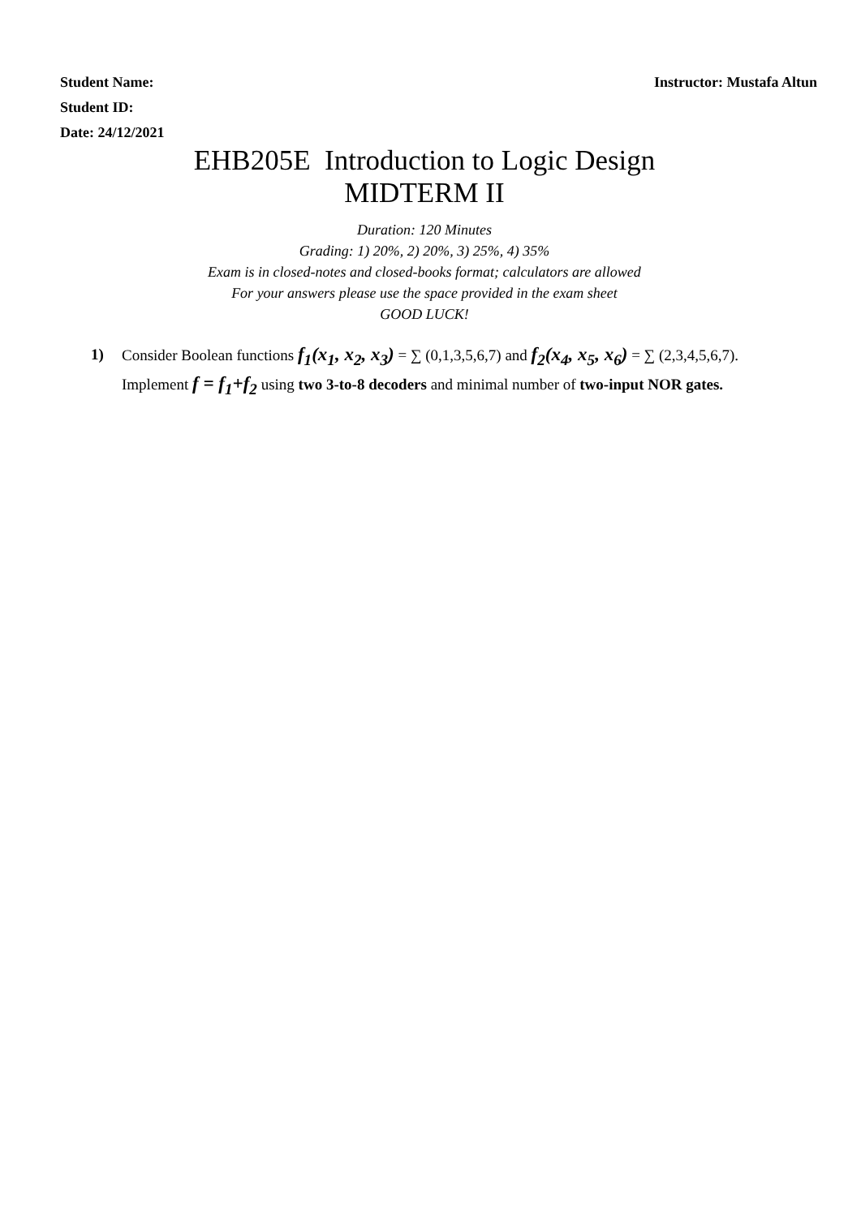Student Name: Instructor: Mustafa Altun
Student ID:
Date: 24/12/2021
EHB205E Introduction to Logic Design
MIDTERM II
Duration: 120 Minutes
Grading: 1) 20%, 2) 20%, 3) 25%, 4) 35%
Exam is in closed-notes and closed-books format; calculators are allowed
For your answers please use the space provided in the exam sheet
GOOD LUCK!
1) Consider Boolean functions f<sub>1</sub>(x<sub>1</sub>, x<sub>2</sub>, x<sub>3</sub>) = ∑ (0,1,3,5,6,7) and f<sub>2</sub>(x<sub>4</sub>, x<sub>5</sub>, x<sub>6</sub>) = ∑ (2,3,4,5,6,7). Implement f = f<sub>1</sub>+f<sub>2</sub> using two 3-to-8 decoders and minimal number of two-input NOR gates.